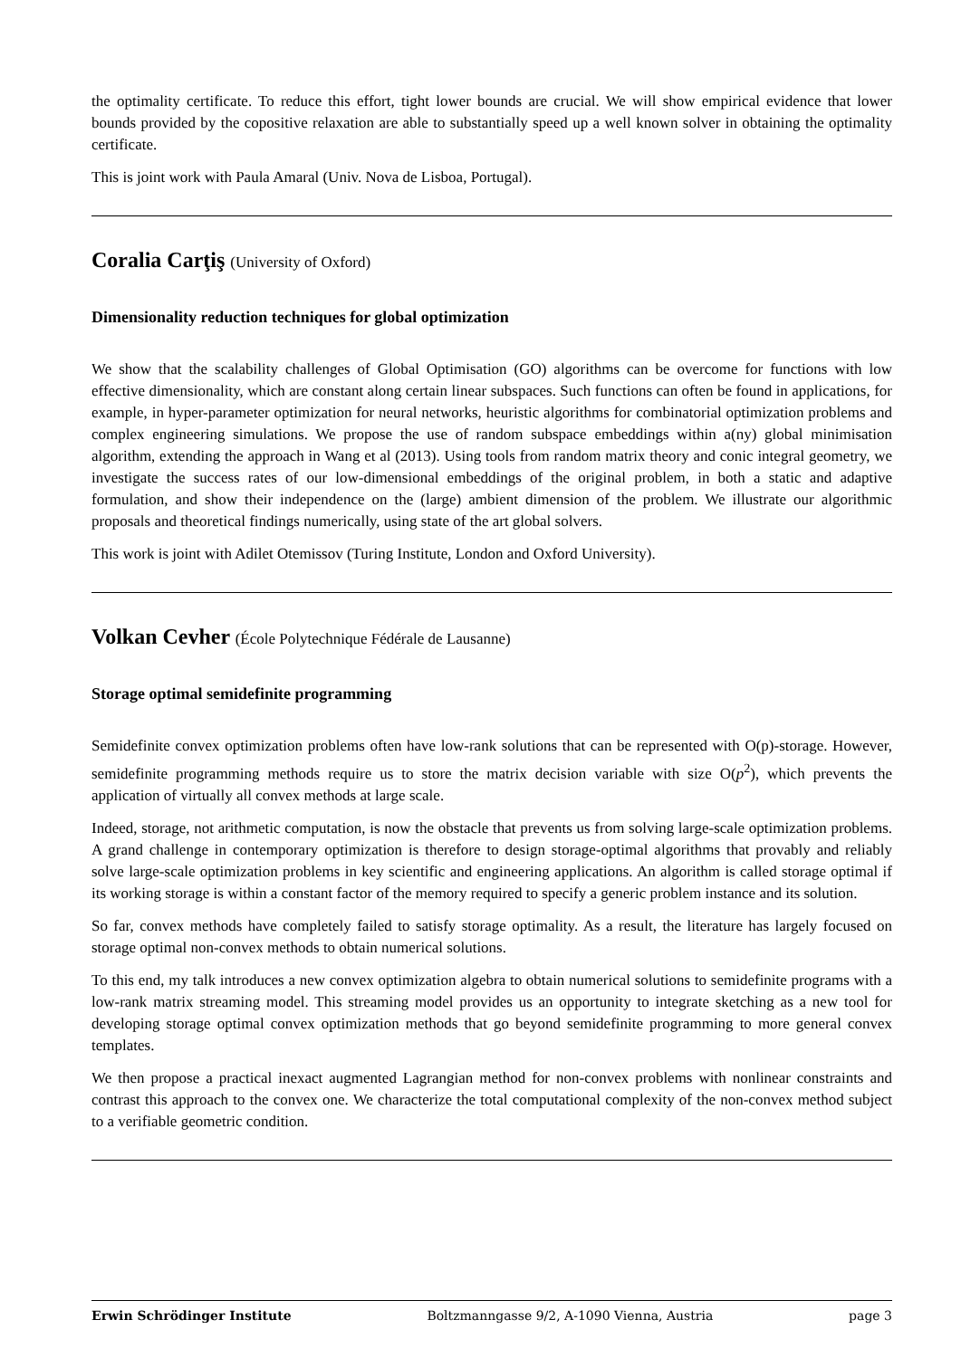the optimality certificate. To reduce this effort, tight lower bounds are crucial. We will show empirical evidence that lower bounds provided by the copositive relaxation are able to substantially speed up a well known solver in obtaining the optimality certificate.
This is joint work with Paula Amaral (Univ. Nova de Lisboa, Portugal).
Coralia Carţiş (University of Oxford)
Dimensionality reduction techniques for global optimization
We show that the scalability challenges of Global Optimisation (GO) algorithms can be overcome for functions with low effective dimensionality, which are constant along certain linear subspaces. Such functions can often be found in applications, for example, in hyper-parameter optimization for neural networks, heuristic algorithms for combinatorial optimization problems and complex engineering simulations. We propose the use of random subspace embeddings within a(ny) global minimisation algorithm, extending the approach in Wang et al (2013). Using tools from random matrix theory and conic integral geometry, we investigate the success rates of our low-dimensional embeddings of the original problem, in both a static and adaptive formulation, and show their independence on the (large) ambient dimension of the problem. We illustrate our algorithmic proposals and theoretical findings numerically, using state of the art global solvers.
This work is joint with Adilet Otemissov (Turing Institute, London and Oxford University).
Volkan Cevher (École Polytechnique Fédérale de Lausanne)
Storage optimal semidefinite programming
Semidefinite convex optimization problems often have low-rank solutions that can be represented with O(p)-storage. However, semidefinite programming methods require us to store the matrix decision variable with size O(p<sup>2</sup>), which prevents the application of virtually all convex methods at large scale.
Indeed, storage, not arithmetic computation, is now the obstacle that prevents us from solving large-scale optimization problems. A grand challenge in contemporary optimization is therefore to design storage-optimal algorithms that provably and reliably solve large-scale optimization problems in key scientific and engineering applications. An algorithm is called storage optimal if its working storage is within a constant factor of the memory required to specify a generic problem instance and its solution.
So far, convex methods have completely failed to satisfy storage optimality. As a result, the literature has largely focused on storage optimal non-convex methods to obtain numerical solutions.
To this end, my talk introduces a new convex optimization algebra to obtain numerical solutions to semidefinite programs with a low-rank matrix streaming model. This streaming model provides us an opportunity to integrate sketching as a new tool for developing storage optimal convex optimization methods that go beyond semidefinite programming to more general convex templates.
We then propose a practical inexact augmented Lagrangian method for non-convex problems with nonlinear constraints and contrast this approach to the convex one. We characterize the total computational complexity of the non-convex method subject to a verifiable geometric condition.
Erwin Schrödinger Institute Boltzmanngasse 9/2, A-1090 Vienna, Austria page 3